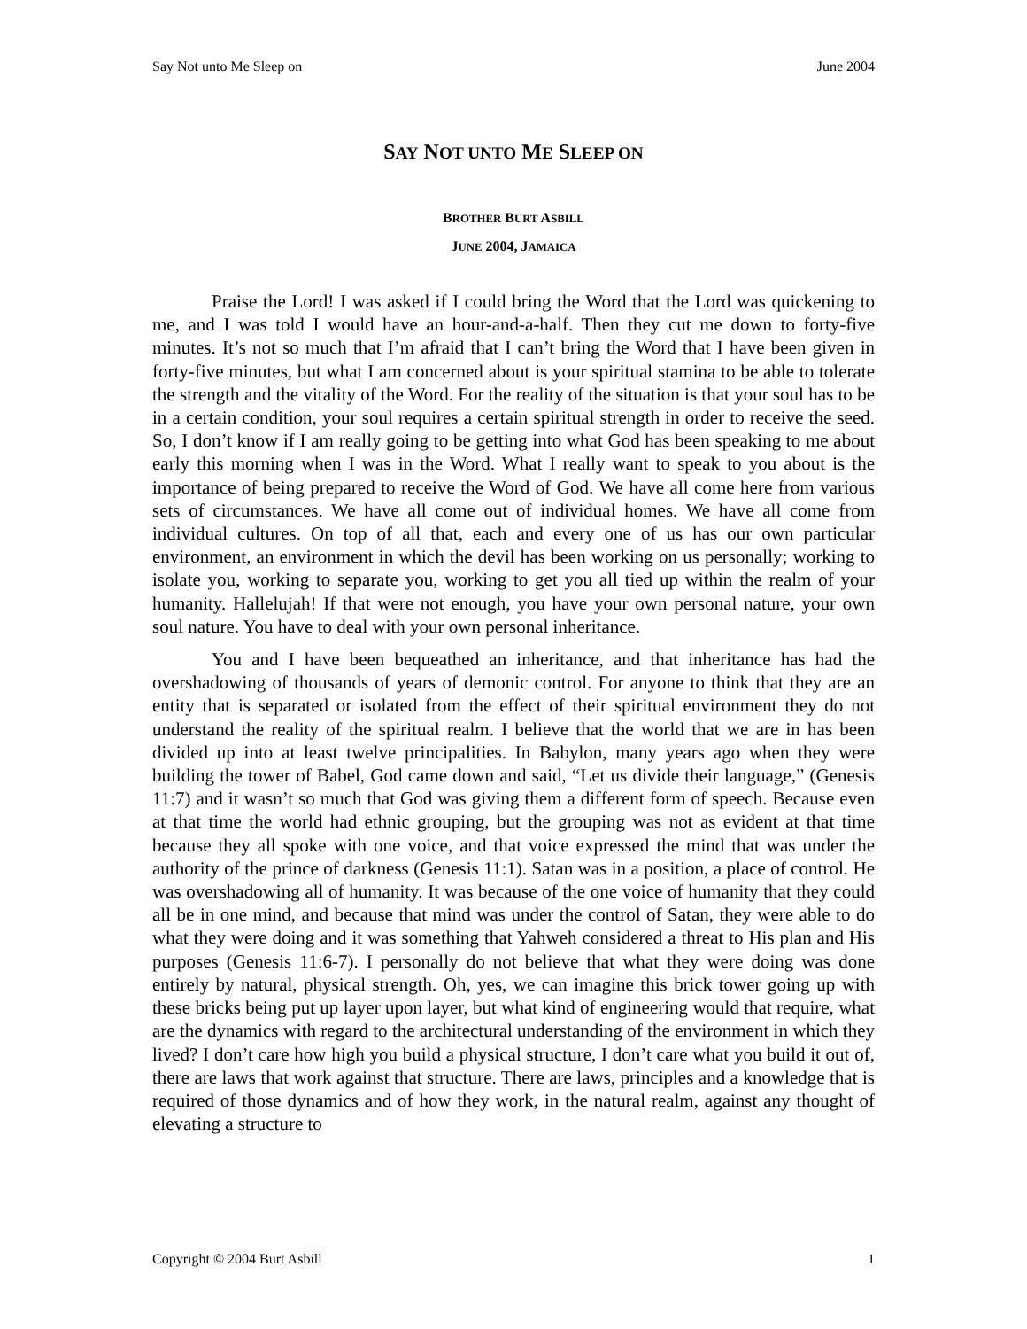Say Not unto Me Sleep on June 2004
SAY NOT UNTO ME SLEEP ON
BROTHER BURT ASBILL
JUNE 2004, JAMAICA
Praise the Lord! I was asked if I could bring the Word that the Lord was quickening to me, and I was told I would have an hour-and-a-half. Then they cut me down to forty-five minutes. It’s not so much that I’m afraid that I can’t bring the Word that I have been given in forty-five minutes, but what I am concerned about is your spiritual stamina to be able to tolerate the strength and the vitality of the Word. For the reality of the situation is that your soul has to be in a certain condition, your soul requires a certain spiritual strength in order to receive the seed. So, I don’t know if I am really going to be getting into what God has been speaking to me about early this morning when I was in the Word. What I really want to speak to you about is the importance of being prepared to receive the Word of God. We have all come here from various sets of circumstances. We have all come out of individual homes. We have all come from individual cultures. On top of all that, each and every one of us has our own particular environment, an environment in which the devil has been working on us personally; working to isolate you, working to separate you, working to get you all tied up within the realm of your humanity. Hallelujah! If that were not enough, you have your own personal nature, your own soul nature. You have to deal with your own personal inheritance.
You and I have been bequeathed an inheritance, and that inheritance has had the overshadowing of thousands of years of demonic control. For anyone to think that they are an entity that is separated or isolated from the effect of their spiritual environment they do not understand the reality of the spiritual realm. I believe that the world that we are in has been divided up into at least twelve principalities. In Babylon, many years ago when they were building the tower of Babel, God came down and said, “Let us divide their language,” (Genesis 11:7) and it wasn’t so much that God was giving them a different form of speech. Because even at that time the world had ethnic grouping, but the grouping was not as evident at that time because they all spoke with one voice, and that voice expressed the mind that was under the authority of the prince of darkness (Genesis 11:1). Satan was in a position, a place of control. He was overshadowing all of humanity. It was because of the one voice of humanity that they could all be in one mind, and because that mind was under the control of Satan, they were able to do what they were doing and it was something that Yahweh considered a threat to His plan and His purposes (Genesis 11:6-7). I personally do not believe that what they were doing was done entirely by natural, physical strength. Oh, yes, we can imagine this brick tower going up with these bricks being put up layer upon layer, but what kind of engineering would that require, what are the dynamics with regard to the architectural understanding of the environment in which they lived? I don’t care how high you build a physical structure, I don’t care what you build it out of, there are laws that work against that structure. There are laws, principles and a knowledge that is required of those dynamics and of how they work, in the natural realm, against any thought of elevating a structure to
Copyright © 2004 Burt Asbill 1